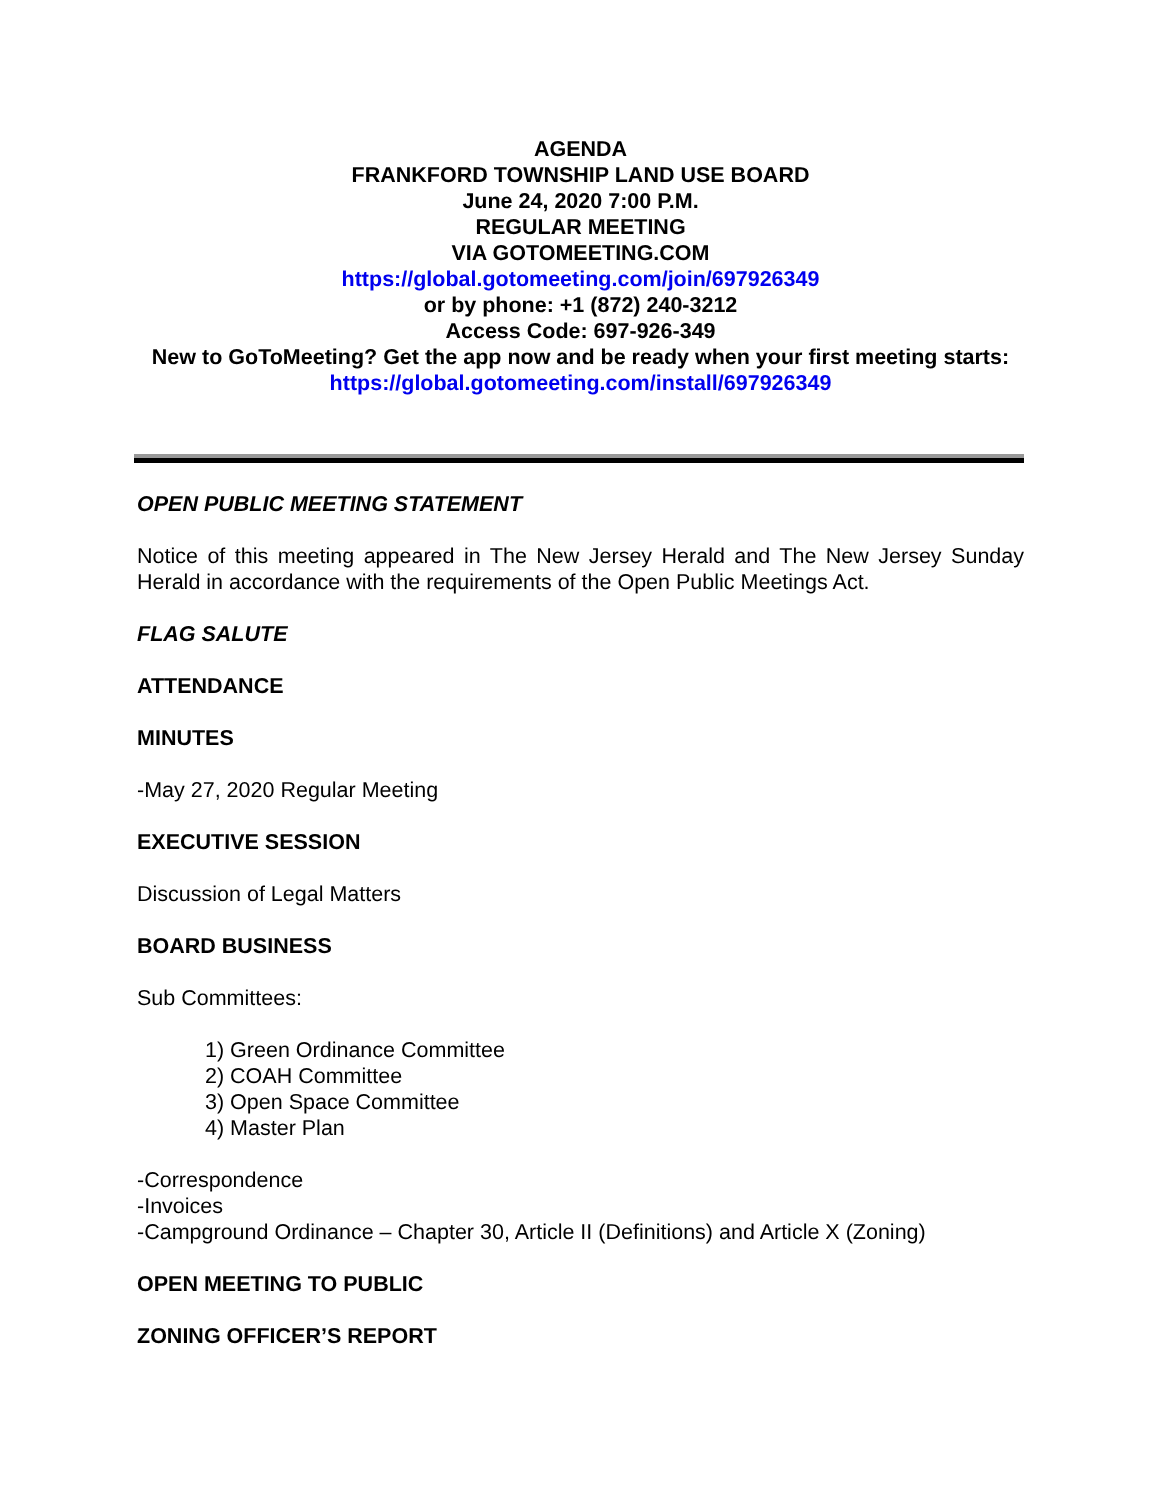AGENDA
FRANKFORD TOWNSHIP LAND USE BOARD
June 24, 2020 7:00 P.M.
REGULAR MEETING
VIA GOTOMEETING.COM
https://global.gotomeeting.com/join/697926349
or by phone: +1 (872) 240-3212
Access Code: 697-926-349
New to GoToMeeting? Get the app now and be ready when your first meeting starts: https://global.gotomeeting.com/install/697926349
OPEN PUBLIC MEETING STATEMENT
Notice of this meeting appeared in The New Jersey Herald and The New Jersey Sunday Herald in accordance with the requirements of the Open Public Meetings Act.
FLAG SALUTE
ATTENDANCE
MINUTES
-May 27, 2020 Regular Meeting
EXECUTIVE SESSION
Discussion of Legal Matters
BOARD BUSINESS
Sub Committees:
1) Green Ordinance Committee
2) COAH Committee
3) Open Space Committee
4) Master Plan
-Correspondence
-Invoices
-Campground Ordinance – Chapter 30, Article II (Definitions) and Article X (Zoning)
OPEN MEETING TO PUBLIC
ZONING OFFICER’S REPORT